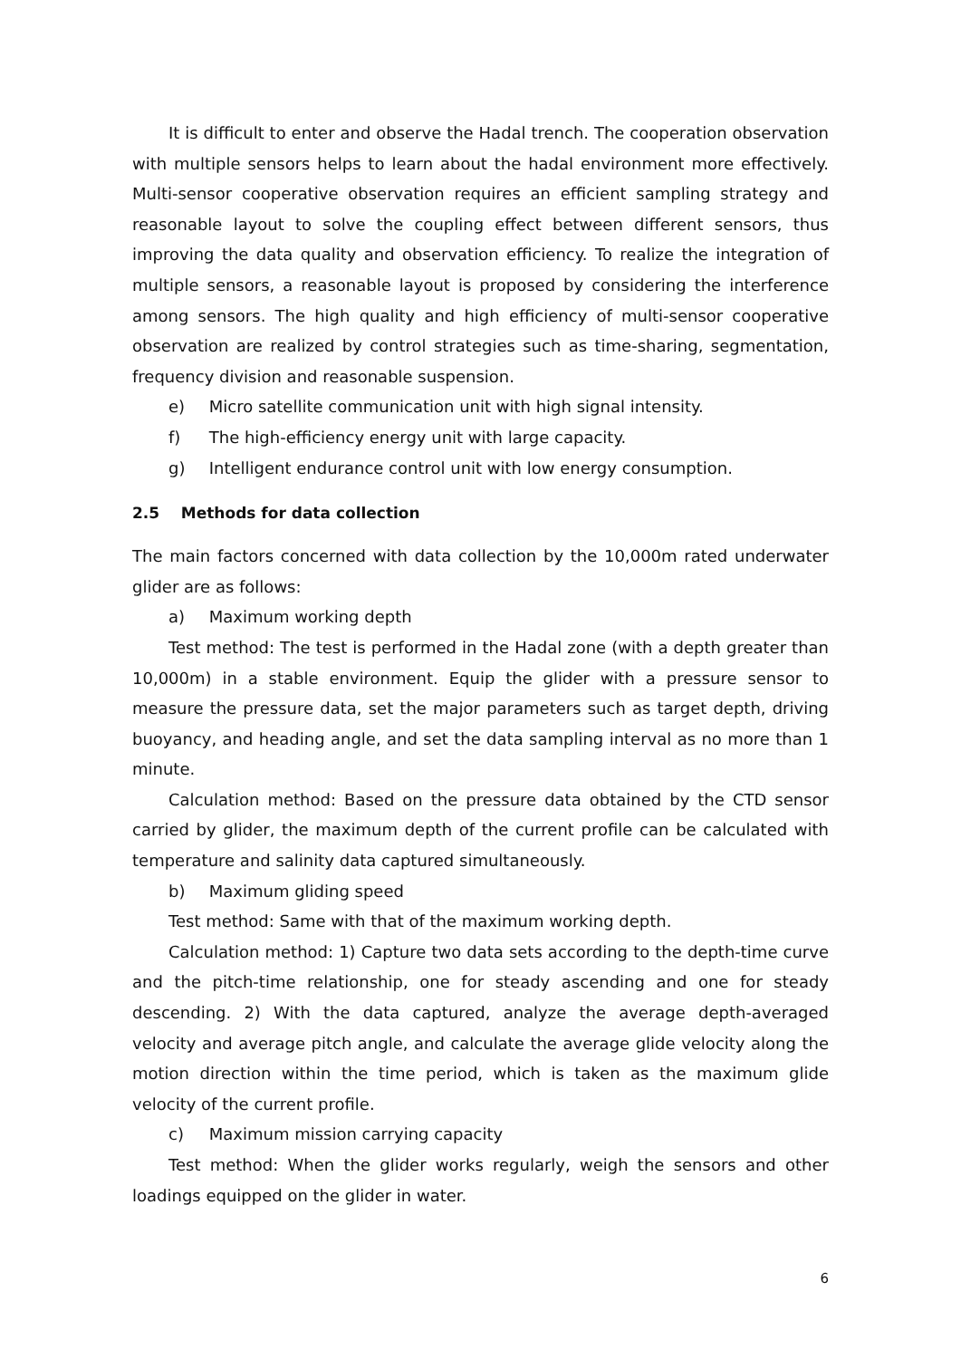It is difficult to enter and observe the Hadal trench. The cooperation observation with multiple sensors helps to learn about the hadal environment more effectively. Multi-sensor cooperative observation requires an efficient sampling strategy and reasonable layout to solve the coupling effect between different sensors, thus improving the data quality and observation efficiency. To realize the integration of multiple sensors, a reasonable layout is proposed by considering the interference among sensors. The high quality and high efficiency of multi-sensor cooperative observation are realized by control strategies such as time-sharing, segmentation, frequency division and reasonable suspension.
e) Micro satellite communication unit with high signal intensity.
f) The high-efficiency energy unit with large capacity.
g) Intelligent endurance control unit with low energy consumption.
2.5 Methods for data collection
The main factors concerned with data collection by the 10,000m rated underwater glider are as follows:
a) Maximum working depth
Test method: The test is performed in the Hadal zone (with a depth greater than 10,000m) in a stable environment. Equip the glider with a pressure sensor to measure the pressure data, set the major parameters such as target depth, driving buoyancy, and heading angle, and set the data sampling interval as no more than 1 minute.
Calculation method: Based on the pressure data obtained by the CTD sensor carried by glider, the maximum depth of the current profile can be calculated with temperature and salinity data captured simultaneously.
b) Maximum gliding speed
Test method: Same with that of the maximum working depth.
Calculation method: 1) Capture two data sets according to the depth-time curve and the pitch-time relationship, one for steady ascending and one for steady descending. 2) With the data captured, analyze the average depth-averaged velocity and average pitch angle, and calculate the average glide velocity along the motion direction within the time period, which is taken as the maximum glide velocity of the current profile.
c) Maximum mission carrying capacity
Test method: When the glider works regularly, weigh the sensors and other loadings equipped on the glider in water.
6